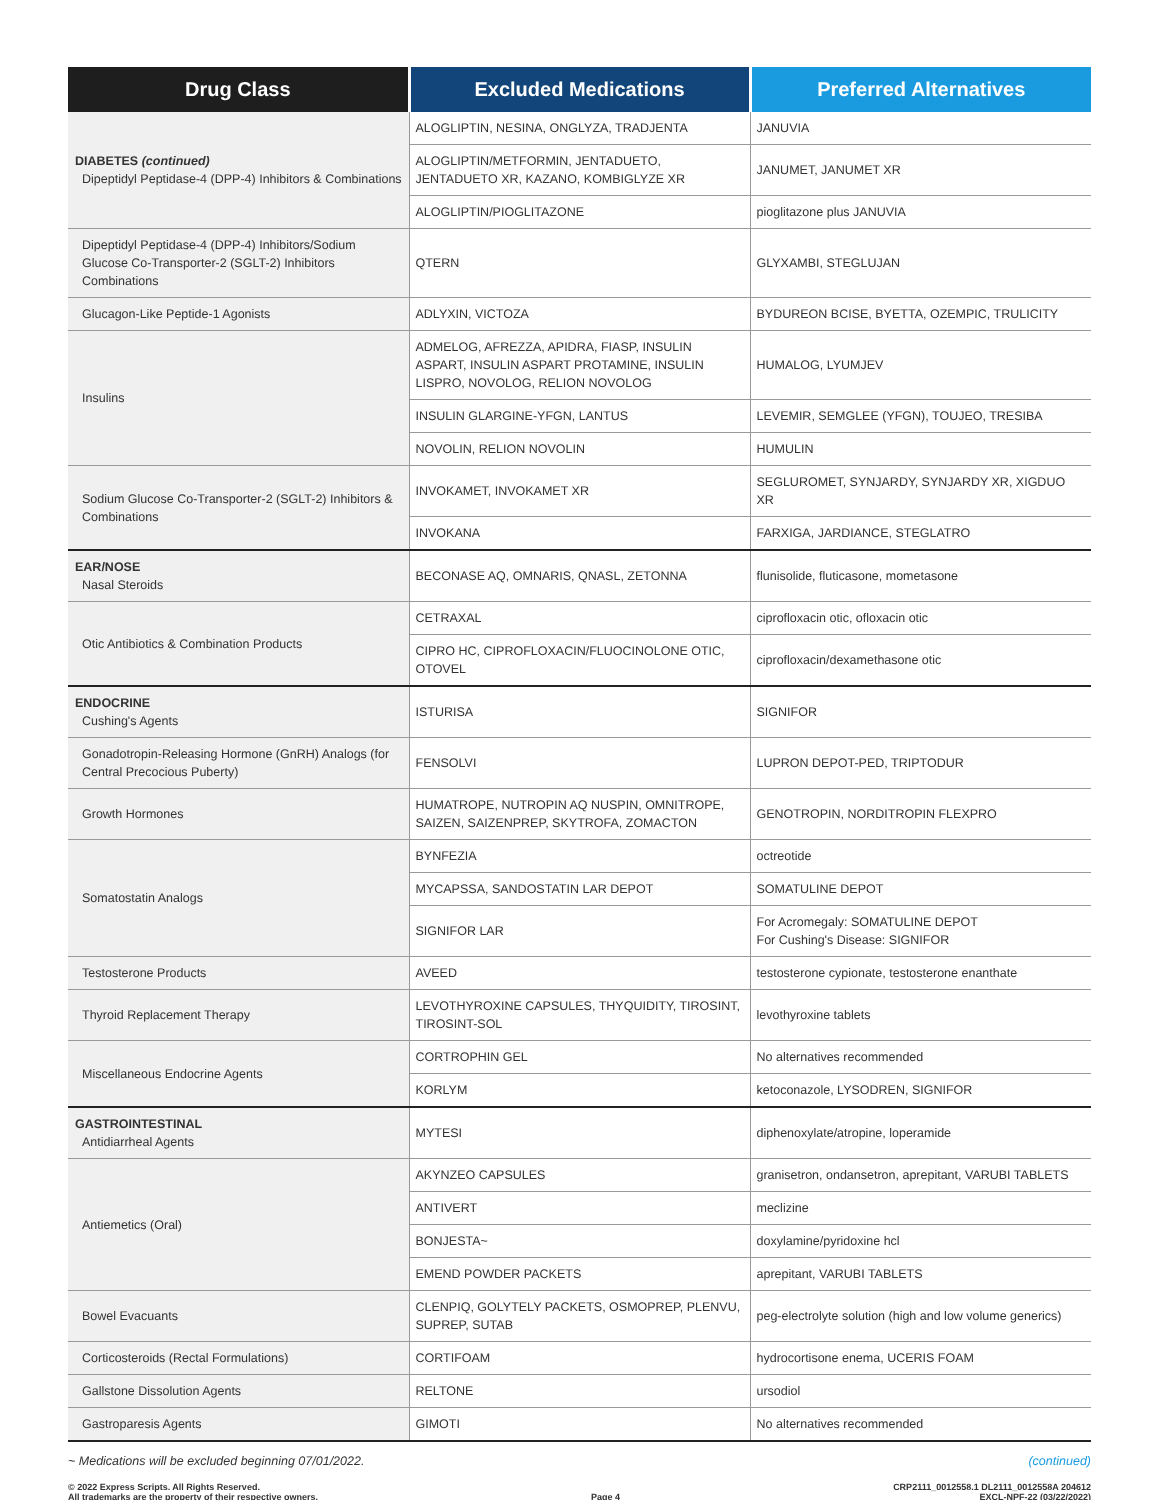| Drug Class | Excluded Medications | Preferred Alternatives |
| --- | --- | --- |
| DIABETES (continued) Dipeptidyl Peptidase-4 (DPP-4) Inhibitors & Combinations | ALOGLIPTIN, NESINA, ONGLYZA, TRADJENTA | JANUVIA |
| | ALOGLIPTIN/METFORMIN, JENTADUETO, JENTADUETO XR, KAZANO, KOMBIGLYZE XR | JANUMET, JANUMET XR |
| | ALOGLIPTIN/PIOGLITAZONE | pioglitazone plus JANUVIA |
| Dipeptidyl Peptidase-4 (DPP-4) Inhibitors/Sodium Glucose Co-Transporter-2 (SGLT-2) Inhibitors Combinations | QTERN | GLYXAMBI, STEGLUJAN |
| Glucagon-Like Peptide-1 Agonists | ADLYXIN, VICTOZA | BYDUREON BCISE, BYETTA, OZEMPIC, TRULICITY |
| Insulins | ADMELOG, AFREZZA, APIDRA, FIASP, INSULIN ASPART, INSULIN ASPART PROTAMINE, INSULIN LISPRO, NOVOLOG, RELION NOVOLOG | HUMALOG, LYUMJEV |
| | INSULIN GLARGINE-YFGN, LANTUS | LEVEMIR, SEMGLEE (YFGN), TOUJEO, TRESIBA |
| | NOVOLIN, RELION NOVOLIN | HUMULIN |
| Sodium Glucose Co-Transporter-2 (SGLT-2) Inhibitors & Combinations | INVOKAMET, INVOKAMET XR | SEGLUROMET, SYNJARDY, SYNJARDY XR, XIGDUO XR |
| | INVOKANA | FARXIGA, JARDIANCE, STEGLATRO |
| EAR/NOSE Nasal Steroids | BECONASE AQ, OMNARIS, QNASL, ZETONNA | flunisolide, fluticasone, mometasone |
| Otic Antibiotics & Combination Products | CETRAXAL | ciprofloxacin otic, ofloxacin otic |
| | CIPRO HC, CIPROFLOXACIN/FLUOCINOLONE OTIC, OTOVEL | ciprofloxacin/dexamethasone otic |
| ENDOCRINE Cushing's Agents | ISTURISA | SIGNIFOR |
| Gonadotropin-Releasing Hormone (GnRH) Analogs (for Central Precocious Puberty) | FENSOLVI | LUPRON DEPOT-PED, TRIPTODUR |
| Growth Hormones | HUMATROPE, NUTROPIN AQ NUSPIN, OMNITROPE, SAIZEN, SAIZENPREP, SKYTROFA, ZOMACTON | GENOTROPIN, NORDITROPIN FLEXPRO |
| Somatostatin Analogs | BYNFEZIA | octreotide |
| | MYCAPSSA, SANDOSTATIN LAR DEPOT | SOMATULINE DEPOT |
| | SIGNIFOR LAR | For Acromegaly: SOMATULINE DEPOT For Cushing's Disease: SIGNIFOR |
| Testosterone Products | AVEED | testosterone cypionate, testosterone enanthate |
| Thyroid Replacement Therapy | LEVOTHYROXINE CAPSULES, THYQUIDITY, TIROSINT, TIROSINT-SOL | levothyroxine tablets |
| Miscellaneous Endocrine Agents | CORTROPHIN GEL | No alternatives recommended |
| | KORLYM | ketoconazole, LYSODREN, SIGNIFOR |
| GASTROINTESTINAL Antidiarrheal Agents | MYTESI | diphenoxylate/atropine, loperamide |
| Antiemetics (Oral) | AKYNZEO CAPSULES | granisetron, ondansetron, aprepitant, VARUBI TABLETS |
| | ANTIVERT | meclizine |
| | BONJESTA~ | doxylamine/pyridoxine hcl |
| | EMEND POWDER PACKETS | aprepitant, VARUBI TABLETS |
| Bowel Evacuants | CLENPIQ, GOLYTELY PACKETS, OSMOPREP, PLENVU, SUPREP, SUTAB | peg-electrolyte solution (high and low volume generics) |
| Corticosteroids (Rectal Formulations) | CORTIFOAM | hydrocortisone enema, UCERIS FOAM |
| Gallstone Dissolution Agents | RELTONE | ursodiol |
| Gastroparesis Agents | GIMOTI | No alternatives recommended |
~ Medications will be excluded beginning 07/01/2022. (continued)
© 2022 Express Scripts. All Rights Reserved.
All trademarks are the property of their respective owners. Page 4 CRP2111_0012558.1 DL2111_0012558A 204612
EXCL-NPF-22 (03/22/2022)